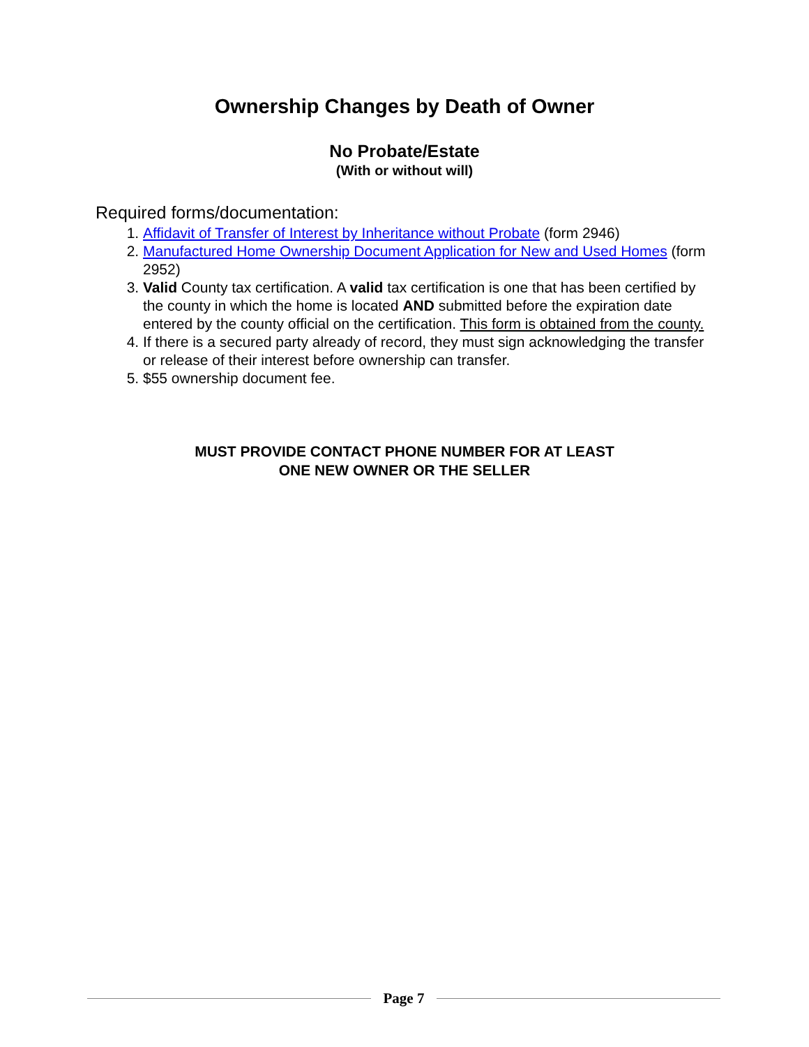Ownership Changes by Death of Owner
No Probate/Estate
(With or without will)
Required forms/documentation:
1. Affidavit of Transfer of Interest by Inheritance without Probate (form 2946)
2. Manufactured Home Ownership Document Application for New and Used Homes (form 2952)
3. Valid County tax certification. A valid tax certification is one that has been certified by the county in which the home is located AND submitted before the expiration date entered by the county official on the certification. This form is obtained from the county.
4. If there is a secured party already of record, they must sign acknowledging the transfer or release of their interest before ownership can transfer.
5. $55 ownership document fee.
MUST PROVIDE CONTACT PHONE NUMBER FOR AT LEAST
ONE NEW OWNER OR THE SELLER
Page 7